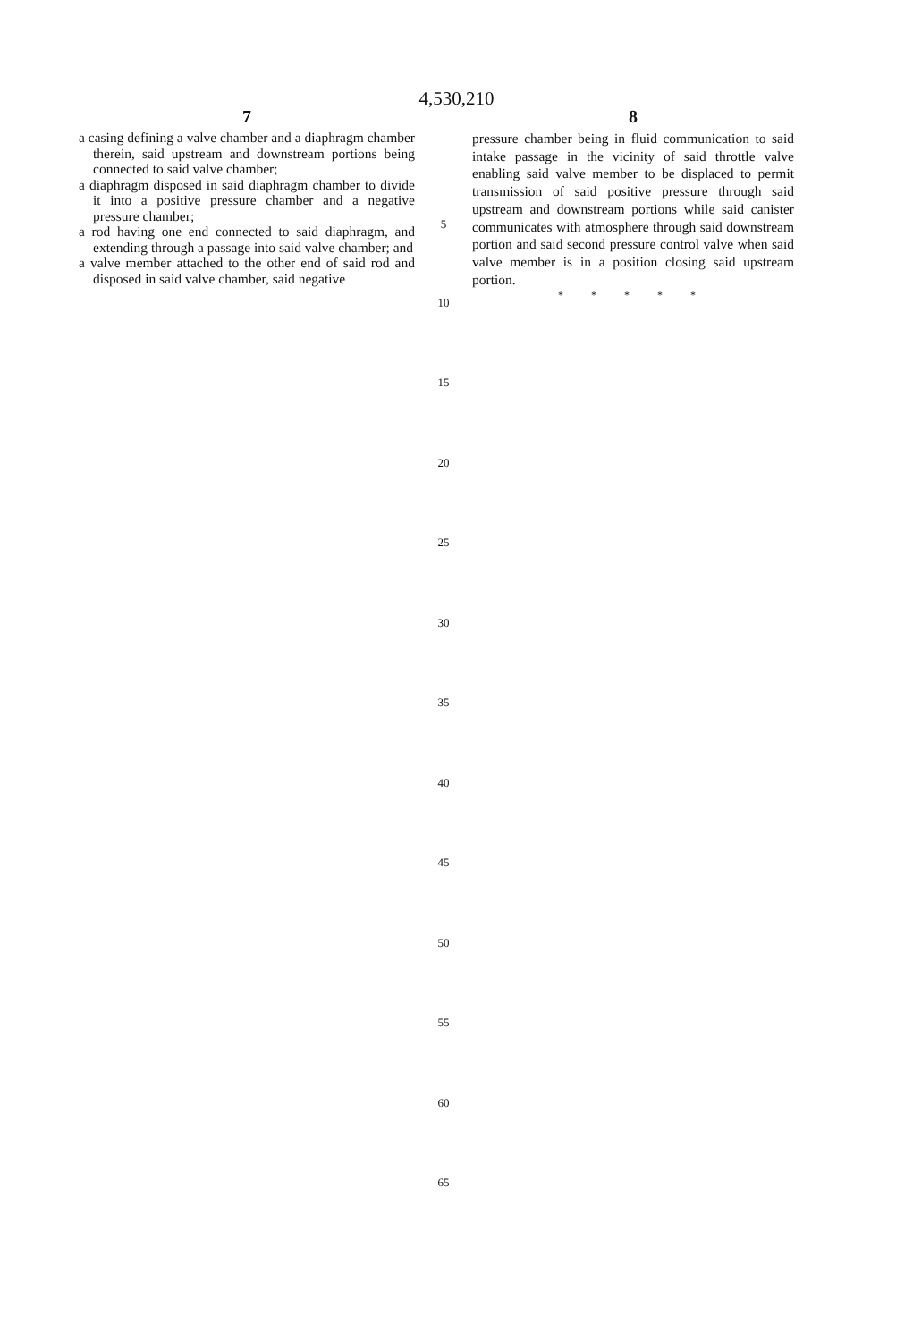4,530,210
7
a casing defining a valve chamber and a diaphragm chamber therein, said upstream and downstream portions being connected to said valve chamber;
a diaphragm disposed in said diaphragm chamber to divide it into a positive pressure chamber and a negative pressure chamber;
a rod having one end connected to said diaphragm, and extending through a passage into said valve chamber; and
a valve member attached to the other end of said rod and disposed in said valve chamber, said negative
5
10
15
20
25
30
35
40
45
50
55
60
65
8
pressure chamber being in fluid communication to said intake passage in the vicinity of said throttle valve enabling said valve member to be displaced to permit transmission of said positive pressure through said upstream and downstream portions while said canister communicates with atmosphere through said downstream portion and said second pressure control valve when said valve member is in a position closing said upstream portion.
* * * * *